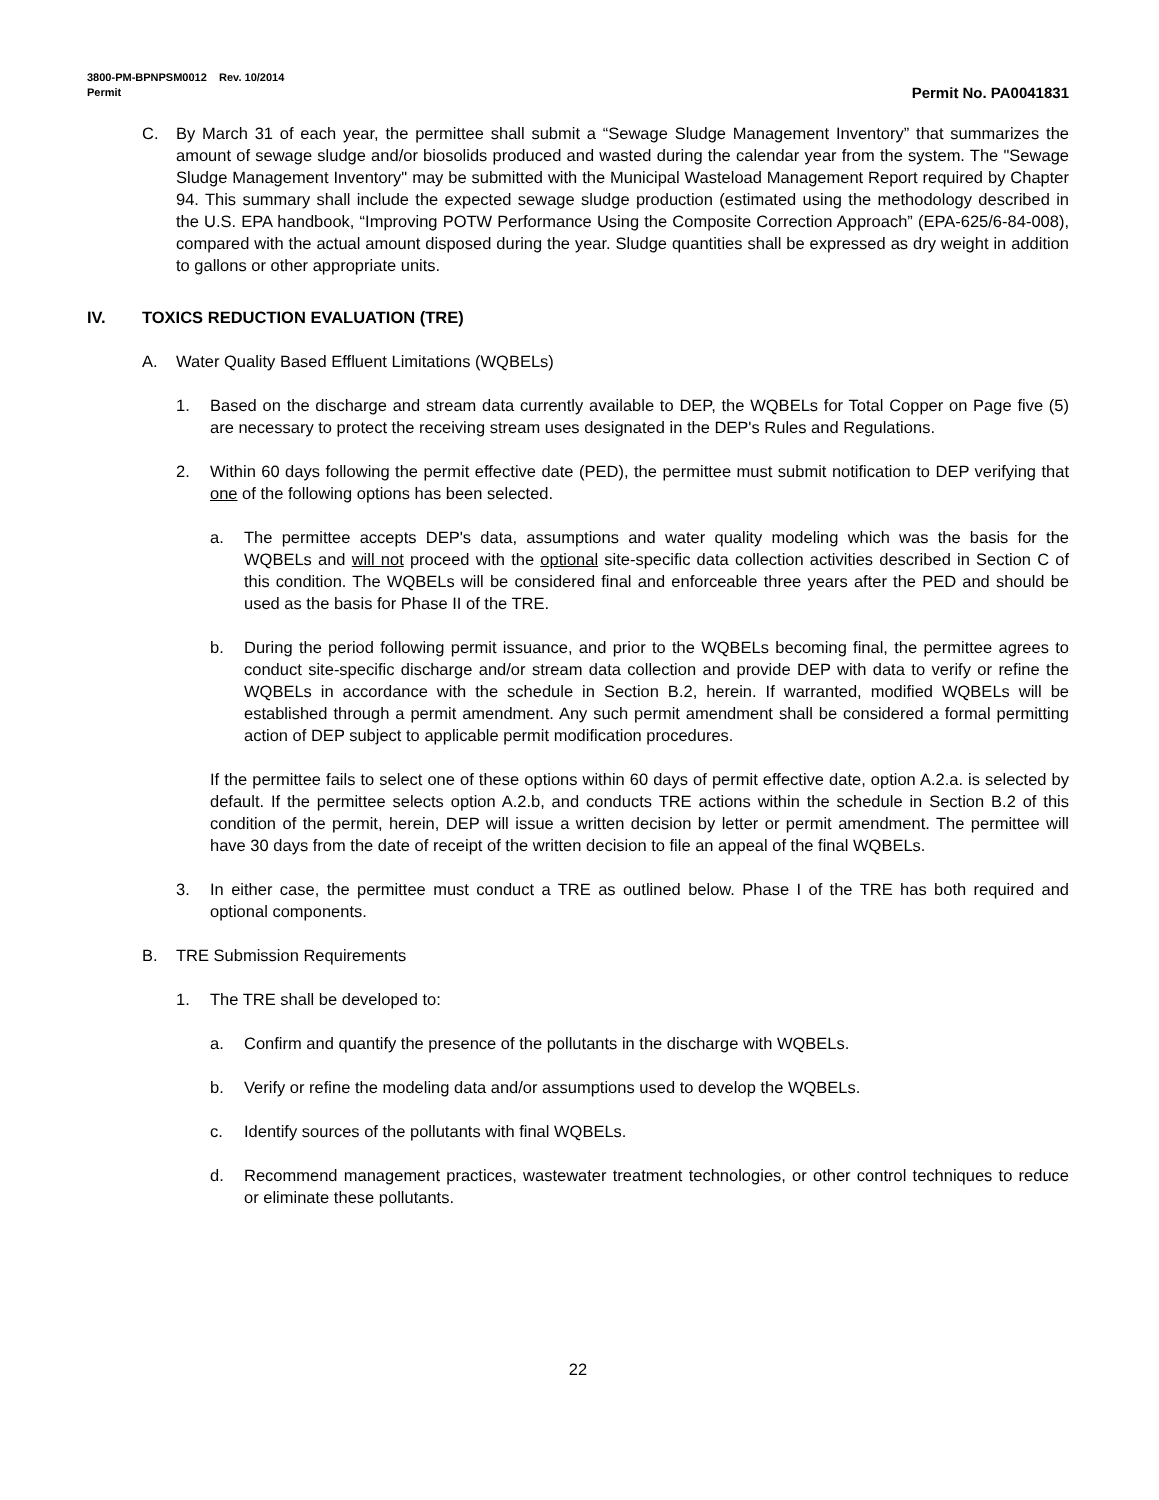3800-PM-BPNPSM0012 Rev. 10/2014
Permit Permit No. PA0041831
C. By March 31 of each year, the permittee shall submit a “Sewage Sludge Management Inventory” that summarizes the amount of sewage sludge and/or biosolids produced and wasted during the calendar year from the system. The "Sewage Sludge Management Inventory" may be submitted with the Municipal Wasteload Management Report required by Chapter 94. This summary shall include the expected sewage sludge production (estimated using the methodology described in the U.S. EPA handbook, “Improving POTW Performance Using the Composite Correction Approach” (EPA-625/6-84-008), compared with the actual amount disposed during the year. Sludge quantities shall be expressed as dry weight in addition to gallons or other appropriate units.
IV. TOXICS REDUCTION EVALUATION (TRE)
A. Water Quality Based Effluent Limitations (WQBELs)
1. Based on the discharge and stream data currently available to DEP, the WQBELs for Total Copper on Page five (5) are necessary to protect the receiving stream uses designated in the DEP's Rules and Regulations.
2. Within 60 days following the permit effective date (PED), the permittee must submit notification to DEP verifying that one of the following options has been selected.
a. The permittee accepts DEP's data, assumptions and water quality modeling which was the basis for the WQBELs and will not proceed with the optional site-specific data collection activities described in Section C of this condition. The WQBELs will be considered final and enforceable three years after the PED and should be used as the basis for Phase II of the TRE.
b. During the period following permit issuance, and prior to the WQBELs becoming final, the permittee agrees to conduct site-specific discharge and/or stream data collection and provide DEP with data to verify or refine the WQBELs in accordance with the schedule in Section B.2, herein. If warranted, modified WQBELs will be established through a permit amendment. Any such permit amendment shall be considered a formal permitting action of DEP subject to applicable permit modification procedures.
If the permittee fails to select one of these options within 60 days of permit effective date, option A.2.a. is selected by default. If the permittee selects option A.2.b, and conducts TRE actions within the schedule in Section B.2 of this condition of the permit, herein, DEP will issue a written decision by letter or permit amendment. The permittee will have 30 days from the date of receipt of the written decision to file an appeal of the final WQBELs.
3. In either case, the permittee must conduct a TRE as outlined below. Phase I of the TRE has both required and optional components.
B. TRE Submission Requirements
1. The TRE shall be developed to:
a. Confirm and quantify the presence of the pollutants in the discharge with WQBELs.
b. Verify or refine the modeling data and/or assumptions used to develop the WQBELs.
c. Identify sources of the pollutants with final WQBELs.
d. Recommend management practices, wastewater treatment technologies, or other control techniques to reduce or eliminate these pollutants.
22